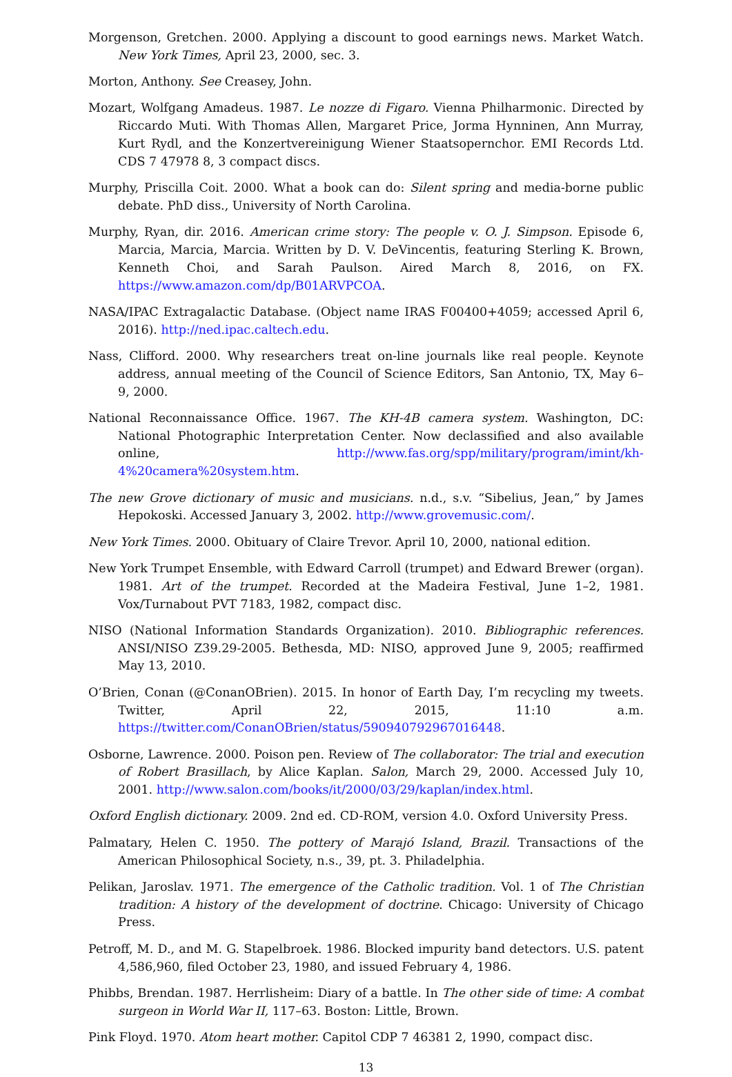Morgenson, Gretchen. 2000. Applying a discount to good earnings news. Market Watch. New York Times, April 23, 2000, sec. 3.
Morton, Anthony. See Creasey, John.
Mozart, Wolfgang Amadeus. 1987. Le nozze di Figaro. Vienna Philharmonic. Directed by Riccardo Muti. With Thomas Allen, Margaret Price, Jorma Hynninen, Ann Murray, Kurt Rydl, and the Konzertvereinigung Wiener Staatsopernchor. EMI Records Ltd. CDS 7 47978 8, 3 compact discs.
Murphy, Priscilla Coit. 2000. What a book can do: Silent spring and media-borne public debate. PhD diss., University of North Carolina.
Murphy, Ryan, dir. 2016. American crime story: The people v. O. J. Simpson. Episode 6, Marcia, Marcia, Marcia. Written by D. V. DeVincentis, featuring Sterling K. Brown, Kenneth Choi, and Sarah Paulson. Aired March 8, 2016, on FX. https://www.amazon.com/dp/B01ARVPCOA.
NASA/IPAC Extragalactic Database. (Object name IRAS F00400+4059; accessed April 6, 2016). http://ned.ipac.caltech.edu.
Nass, Clifford. 2000. Why researchers treat on-line journals like real people. Keynote address, annual meeting of the Council of Science Editors, San Antonio, TX, May 6–9, 2000.
National Reconnaissance Office. 1967. The KH-4B camera system. Washington, DC: National Photographic Interpretation Center. Now declassified and also available online, http://www.fas.org/spp/military/program/imint/kh-4%20camera%20system.htm.
The new Grove dictionary of music and musicians. n.d., s.v. “Sibelius, Jean,” by James Hepokoski. Accessed January 3, 2002. http://www.grovemusic.com/.
New York Times. 2000. Obituary of Claire Trevor. April 10, 2000, national edition.
New York Trumpet Ensemble, with Edward Carroll (trumpet) and Edward Brewer (organ). 1981. Art of the trumpet. Recorded at the Madeira Festival, June 1–2, 1981. Vox/Turnabout PVT 7183, 1982, compact disc.
NISO (National Information Standards Organization). 2010. Bibliographic references. ANSI/NISO Z39.29-2005. Bethesda, MD: NISO, approved June 9, 2005; reaffirmed May 13, 2010.
O’Brien, Conan (@ConanOBrien). 2015. In honor of Earth Day, I’m recycling my tweets. Twitter, April 22, 2015, 11:10 a.m. https://twitter.com/ConanOBrien/status/590940792967016448.
Osborne, Lawrence. 2000. Poison pen. Review of The collaborator: The trial and execution of Robert Brasillach, by Alice Kaplan. Salon, March 29, 2000. Accessed July 10, 2001. http://www.salon.com/books/it/2000/03/29/kaplan/index.html.
Oxford English dictionary. 2009. 2nd ed. CD-ROM, version 4.0. Oxford University Press.
Palmatary, Helen C. 1950. The pottery of Marajó Island, Brazil. Transactions of the American Philosophical Society, n.s., 39, pt. 3. Philadelphia.
Pelikan, Jaroslav. 1971. The emergence of the Catholic tradition. Vol. 1 of The Christian tradition: A history of the development of doctrine. Chicago: University of Chicago Press.
Petroff, M. D., and M. G. Stapelbroek. 1986. Blocked impurity band detectors. U.S. patent 4,586,960, filed October 23, 1980, and issued February 4, 1986.
Phibbs, Brendan. 1987. Herrlisheim: Diary of a battle. In The other side of time: A combat surgeon in World War II, 117–63. Boston: Little, Brown.
Pink Floyd. 1970. Atom heart mother. Capitol CDP 7 46381 2, 1990, compact disc.
13